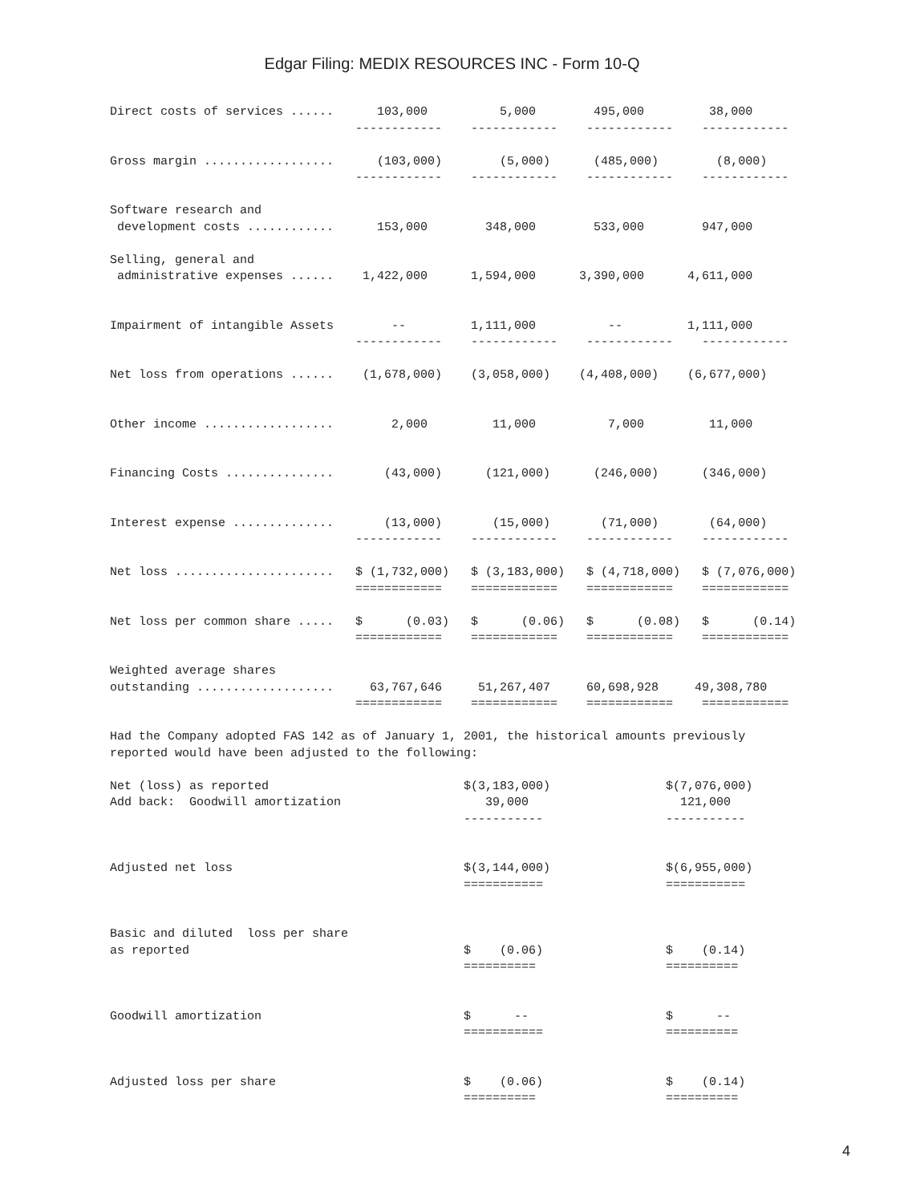Edgar Filing: MEDIX RESOURCES INC - Form 10-Q
Direct costs of services ......      103,000          5,000        495,000         38,000
                                  ------------    ------------    ------------    ------------

Gross margin ..................      (103,000)        (5,000)      (485,000)        (8,000)
                                  ------------    ------------    ------------    ------------

Software research and
 development costs ............      153,000        348,000        533,000        947,000

Selling, general and
 administrative expenses ......    1,422,000      1,594,000      3,390,000      4,611,000


Impairment of intangible Assets        --         1,111,000          --         1,111,000
                                  ------------    ------------    ------------    ------------

Net loss from operations ......    (1,678,000)    (3,058,000)    (4,408,000)    (6,677,000)


Other income ..................        2,000         11,000          7,000         11,000


Financing Costs ...............       (43,000)      (121,000)      (246,000)      (346,000)


Interest expense ..............       (13,000)       (15,000)       (71,000)       (64,000)
                                  ------------    ------------    ------------    ------------

Net loss ......................   $ (1,732,000)   $ (3,183,000)   $ (4,718,000)   $ (7,076,000)
                                  ============    ============    ============    ============

Net loss per common share .....   $      (0.03)   $      (0.06)   $      (0.08)   $      (0.14)
                                  ============    ============    ============    ============

Weighted average shares
outstanding ...................     63,767,646     51,267,407     60,698,928     49,308,780
                                  ============    ============    ============    ============

Had the Company adopted FAS 142 as of January 1, 2001, the historical amounts previously
reported would have been adjusted to the following:

Net (loss) as reported                           $(3,183,000)                $(7,076,000)
Add back:  Goodwill amortization                    39,000                     121,000
                                                 -----------                 -----------


Adjusted net loss                                $(3,144,000)                $(6,955,000)
                                                 ===========                 ===========


Basic and diluted  loss per share
as reported                                      $    (0.06)                 $    (0.14)
                                                 ==========                  ==========


Goodwill amortization                            $      --                   $      --
                                                 ===========                 ==========


Adjusted loss per share                          $    (0.06)                 $    (0.14)
                                                 ==========                  ==========
4